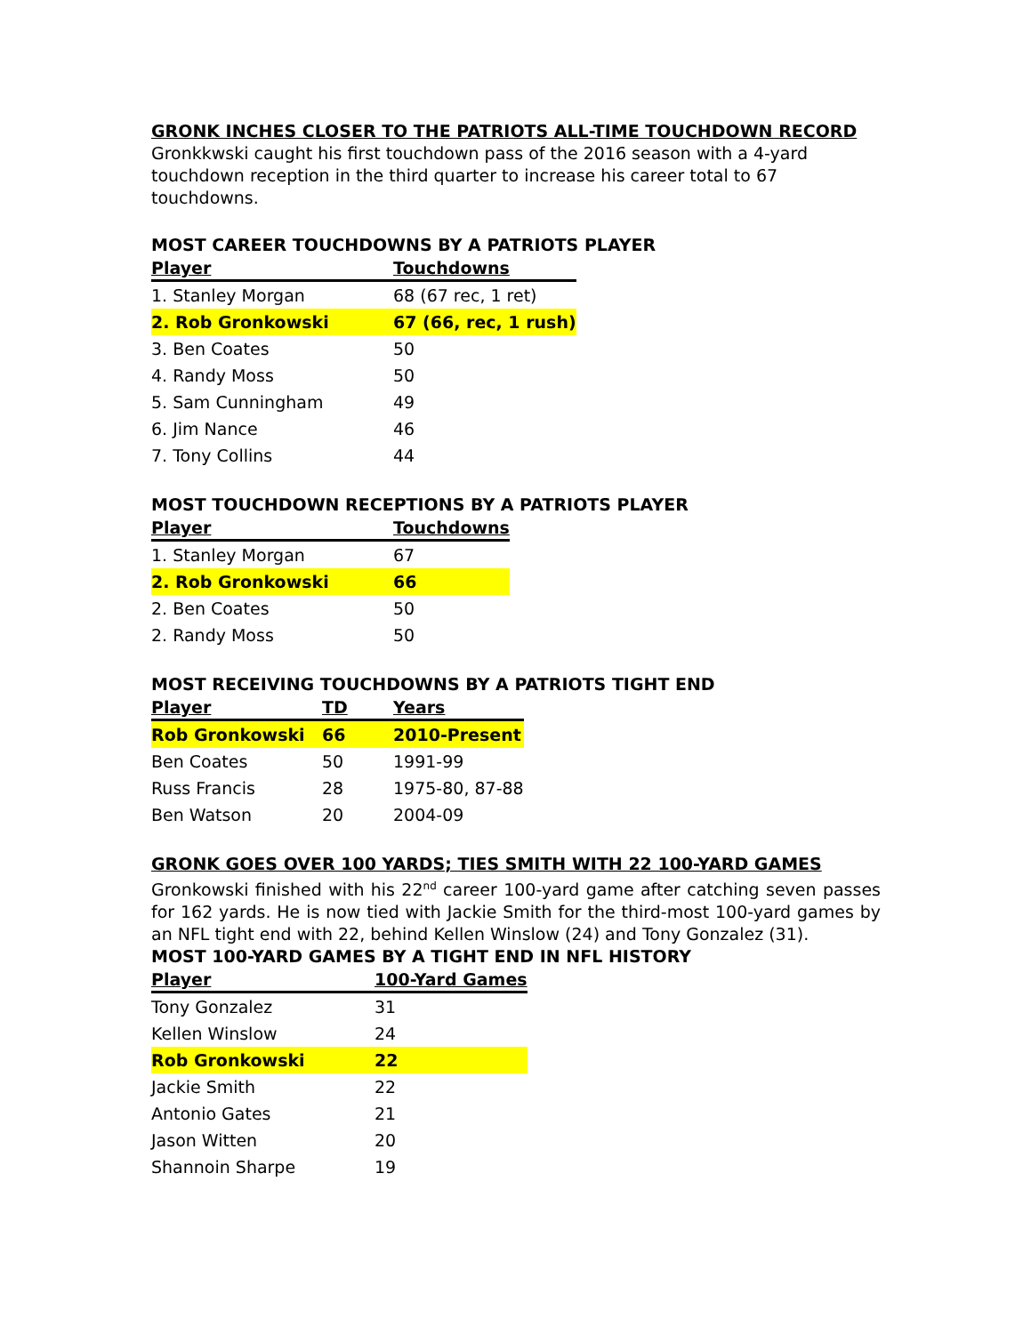GRONK INCHES CLOSER TO THE PATRIOTS ALL-TIME TOUCHDOWN RECORD
Gronkkwski caught his first touchdown pass of the 2016 season with a 4-yard touchdown reception in the third quarter to increase his career total to 67 touchdowns.
MOST CAREER TOUCHDOWNS BY A PATRIOTS PLAYER
| Player | Touchdowns |
| --- | --- |
| 1. Stanley Morgan | 68 (67 rec, 1 ret) |
| 2. Rob Gronkowski | 67 (66, rec, 1 rush) |
| 3. Ben Coates | 50 |
| 4. Randy Moss | 50 |
| 5. Sam Cunningham | 49 |
| 6. Jim Nance | 46 |
| 7. Tony Collins | 44 |
MOST TOUCHDOWN RECEPTIONS BY A PATRIOTS PLAYER
| Player | Touchdowns |
| --- | --- |
| 1. Stanley Morgan | 67 |
| 2. Rob Gronkowski | 66 |
| 2. Ben Coates | 50 |
| 2. Randy Moss | 50 |
MOST RECEIVING TOUCHDOWNS BY A PATRIOTS TIGHT END
| Player | TD | Years |
| --- | --- | --- |
| Rob Gronkowski | 66 | 2010-Present |
| Ben Coates | 50 | 1991-99 |
| Russ Francis | 28 | 1975-80, 87-88 |
| Ben Watson | 20 | 2004-09 |
GRONK GOES OVER 100 YARDS; TIES SMITH WITH 22 100-YARD GAMES
Gronkowski finished with his 22<sup>nd</sup> career 100-yard game after catching seven passes for 162 yards. He is now tied with Jackie Smith for the third-most 100-yard games by an NFL tight end with 22, behind Kellen Winslow (24) and Tony Gonzalez (31).
MOST 100-YARD GAMES BY A TIGHT END IN NFL HISTORY
| Player | 100-Yard Games |
| --- | --- |
| Tony Gonzalez | 31 |
| Kellen Winslow | 24 |
| Rob Gronkowski | 22 |
| Jackie Smith | 22 |
| Antonio Gates | 21 |
| Jason Witten | 20 |
| Shannoin Sharpe | 19 |